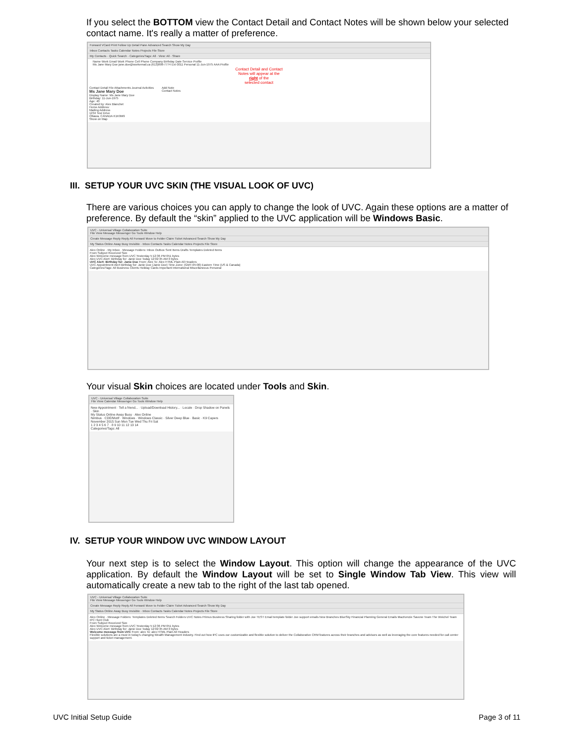If you select the BOTTOM view the Contact Detail and Contact Notes will be shown below your selected contact name. It's really a matter of preference.
Forward VCard Print Follow Up Detail Pane Advanced Search Show My Day
Inbox Contacts Tasks Calendar Notes Projects File Store
My Contacts · Quick Search · Categories/Tags: All · View: All · Share
Name Work Email Work Phone Cell Phone Company Birthday Date Service Profile
Ms Jane Mary Doe jane.doe@workemail.ca (613)898-7774 Ext 0011 Personal 11-Jun-1975 AAA Profile
Contact Detail and Contact
Notes will appear at the
right of the
selected contact
Contact Detail File Attachments Journal Activities
Ms Jane Mary Doe
Display Name: Ms Jane Mary Doe
Birthday: 11-Jun-1975
Age: 40
Created by: Alex Blanchet
Home Address:
Mailing Address
1234 Test Drive
Ottawa, CANADA K1K9M9
Show on Map
Add Note
Contact Notes
III. SETUP YOUR UVC SKIN (THE VISUAL LOOK OF UVC)
There are various choices you can apply to change the look of UVC. Again these options are a matter of preference. By default the “skin” applied to the UVC application will be Windows Basic.
UVC - Universal Village Collaboration Suite
File View Message Messenger Go Tools Window Help
Create Message Reply Reply All Forward Move to Folder Claim Ticket Advanced Search Show My Day
My Status Online Away Busy Invisible · Inbox Contacts Tasks Calendar Notes Projects File Store
Alex Online · My Inbox · Message Folders: Inbox Outbox Sent Items Drafts Templates Deleted Items
From Subject Received Size
Alex Welcome message from UVC Yesterday 5:12:36 PM 651 bytes
Alex UVC Alert: Birthday for: Janie Doe Today 12:02:35 AM 0 bytes
UVC Alert: Birthday for: Janie Doe From: Alex To: Alex HTML Plain All Headers
UVC Appointment Alert Birthday for: Janie Doe (Janie Doe) Time Zone: (GMT-05:00) Eastern Time (US & Canada)
Categories/Tags: All Business Clients Holiday Cards Important International Miscellaneous Personal
Your visual Skin choices are located under Tools and Skin.
UVC - Universal Village Collaboration Suite
File View Calendar Messenger Go Tools Window Help
New Appointment · Tell a friend... · Upload/Download History... · Locale · Drop Shadow on Panels · Skin
My Status Online Away Busy · Alex Online
Nimbus · CDE/Motif · Windows · Windows Classic · Silver Deep Blue · Basic · K9 Capers
November 2015 Sun Mon Tue Wed Thu Fri Sat
1 2 3 4 5 6 7 · 8 9 10 11 12 13 14
Categories/Tags: All
IV. SETUP YOUR WINDOW UVC WINDOW LAYOUT
Your next step is to select the Window Layout. This option will change the appearance of the UVC application. By default the Window Layout will be set to Single Window Tab View. This view will automatically create a new tab to the right of the last tab opened.
UVC - Universal Village Collaboration Suite
File View Message Messenger Go Tools Window Help
Create Message Reply Reply All Forward Move to Folder Claim Ticket Advanced Search Show My Day
My Status Online Away Busy Invisible · Inbox Contacts Tasks Calendar Notes Projects File Store
Alex Online · Message Folders: Templates Deleted Items Search Folders UVC Notes Primus Business Sharing folder with Joe TEST Email template folder Joe support emails New Branches BlueSky Financial Planning General Emails MacKenzie Savone Team The Weichel Team IPC Hunt Club
From Subject Received Size
Alex Welcome message from UVC Yesterday 5:12:36 PM 651 bytes
Alex UVC Alert: Birthday for: Janie Doe Today 12:02:35 AM 0 bytes
Welcome message from UVC From: alex To: alex HTML Plain All Headers
Flexible solutions are a must in today's changing Wealth Management industry. Find out how IPC uses our customizable and flexible solution to deliver the Collaborative CRM features across their branches and advisors as well as leveraging the core features needed for call center support and ticket management.
UVC Initial Setup Guide Page 3 of 11